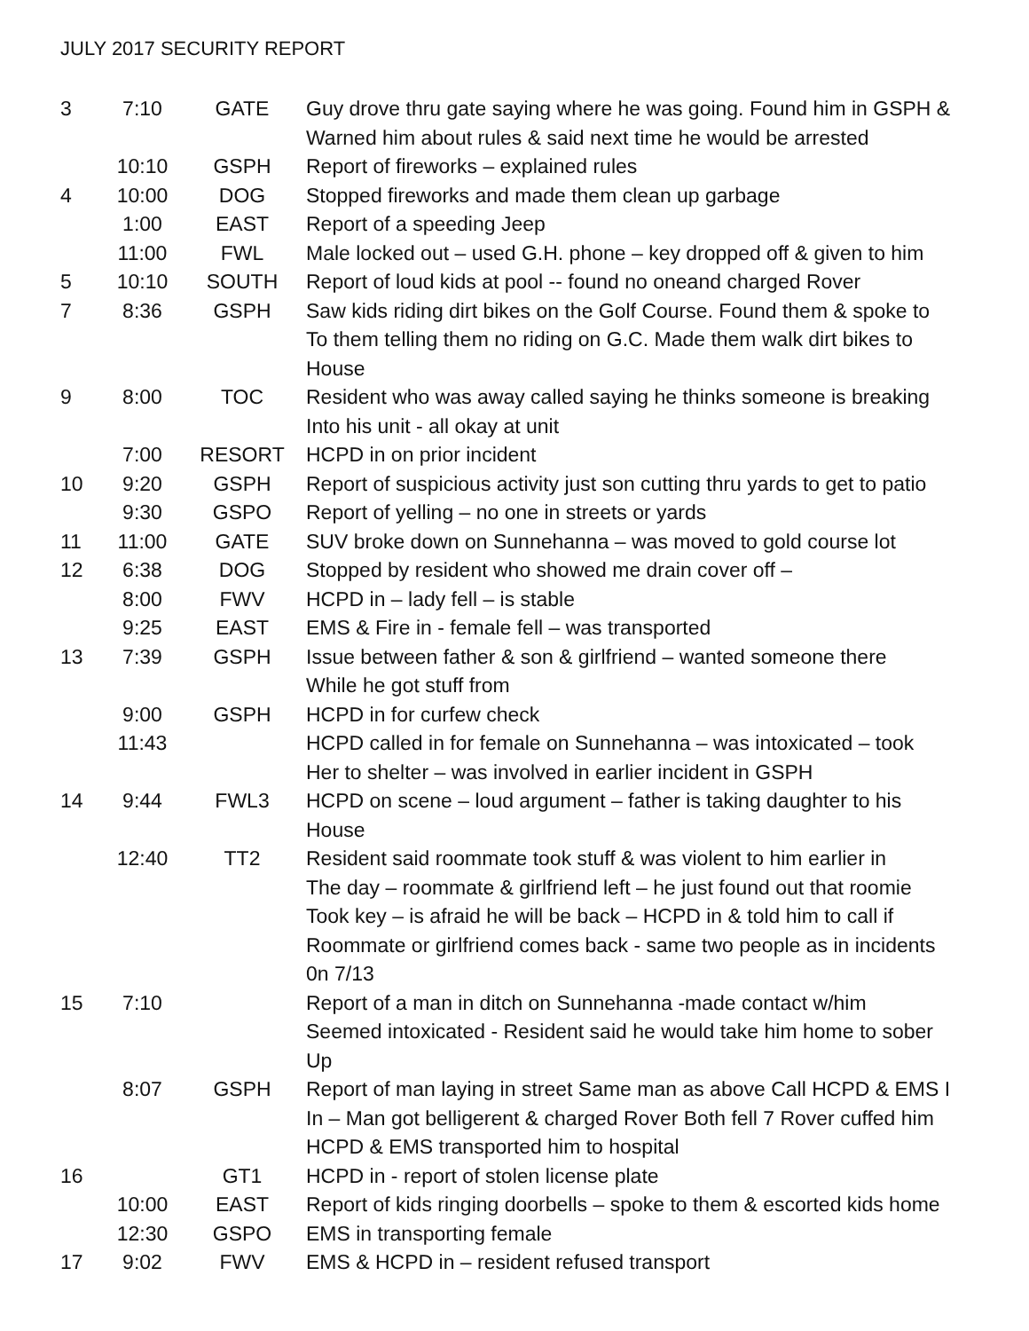JULY 2017 SECURITY REPORT
| 3 | 7:10 | GATE | Guy drove thru gate saying where he was going. Found him in GSPH & Warned him about rules & said next time he would be arrested |
| | 10:10 | GSPH | Report of fireworks – explained rules |
| 4 | 10:00 | DOG | Stopped fireworks and made them clean up garbage |
| | 1:00 | EAST | Report of a speeding Jeep |
| | 11:00 | FWL | Male locked out – used G.H. phone – key dropped off & given to him |
| 5 | 10:10 | SOUTH | Report of loud kids at pool -- found no oneand charged Rover |
| 7 | 8:36 | GSPH | Saw kids riding dirt bikes on the Golf Course. Found them & spoke to To them telling them no riding on G.C. Made them walk dirt bikes to House |
| 9 | 8:00 | TOC | Resident who was away called saying he thinks someone is breaking Into his unit - all okay at unit |
| | 7:00 | RESORT | HCPD in on prior incident |
| 10 | 9:20 | GSPH | Report of suspicious activity just son cutting thru yards to get to patio |
| | 9:30 | GSPO | Report of yelling – no one in streets or yards |
| 11 | 11:00 | GATE | SUV broke down on Sunnehanna – was moved to gold course lot |
| 12 | 6:38 | DOG | Stopped by resident who showed me drain cover off – |
| | 8:00 | FWV | HCPD in – lady fell – is stable |
| | 9:25 | EAST | EMS & Fire in - female fell – was transported |
| 13 | 7:39 | GSPH | Issue between father & son & girlfriend – wanted someone there While he got stuff from |
| | 9:00 | GSPH | HCPD in for curfew check |
| | 11:43 | | HCPD called in for female on Sunnehanna – was intoxicated – took Her to shelter – was involved in earlier incident in GSPH |
| 14 | 9:44 | FWL3 | HCPD on scene – loud argument – father is taking daughter to his House |
| | 12:40 | TT2 | Resident said roommate took stuff & was violent to him earlier in The day – roommate & girlfriend left – he just found out that roomie Took key – is afraid he will be back – HCPD in & told him to call if Roommate or girlfriend comes back - same two people as in incidents 0n 7/13 |
| 15 | 7:10 | | Report of a man in ditch on Sunnehanna -made contact w/him Seemed intoxicated - Resident said he would take him home to sober Up |
| | 8:07 | GSPH | Report of man laying in street Same man as above Call HCPD & EMS I In – Man got belligerent & charged Rover Both fell 7 Rover cuffed him HCPD & EMS transported him to hospital |
| 16 | | GT1 | HCPD in - report of stolen license plate |
| | 10:00 | EAST | Report of kids ringing doorbells – spoke to them & escorted kids home |
| | 12:30 | GSPO | EMS in transporting female |
| 17 | 9:02 | FWV | EMS & HCPD in – resident refused transport |